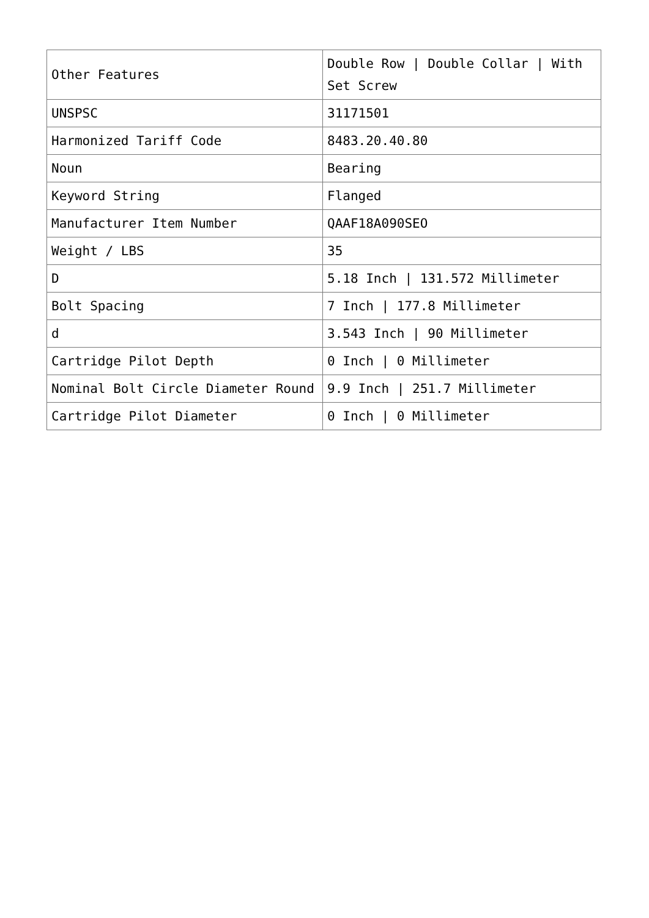| Other Features | Double Row / Double Collar / With Set Screw |
| UNSPSC | 31171501 |
| Harmonized Tariff Code | 8483.20.40.80 |
| Noun | Bearing |
| Keyword String | Flanged |
| Manufacturer Item Number | QAAF18A090SEO |
| Weight / LBS | 35 |
| D | 5.18 Inch / 131.572 Millimeter |
| Bolt Spacing | 7 Inch / 177.8 Millimeter |
| d | 3.543 Inch / 90 Millimeter |
| Cartridge Pilot Depth | 0 Inch / 0 Millimeter |
| Nominal Bolt Circle Diameter Round | 9.9 Inch / 251.7 Millimeter |
| Cartridge Pilot Diameter | 0 Inch / 0 Millimeter |